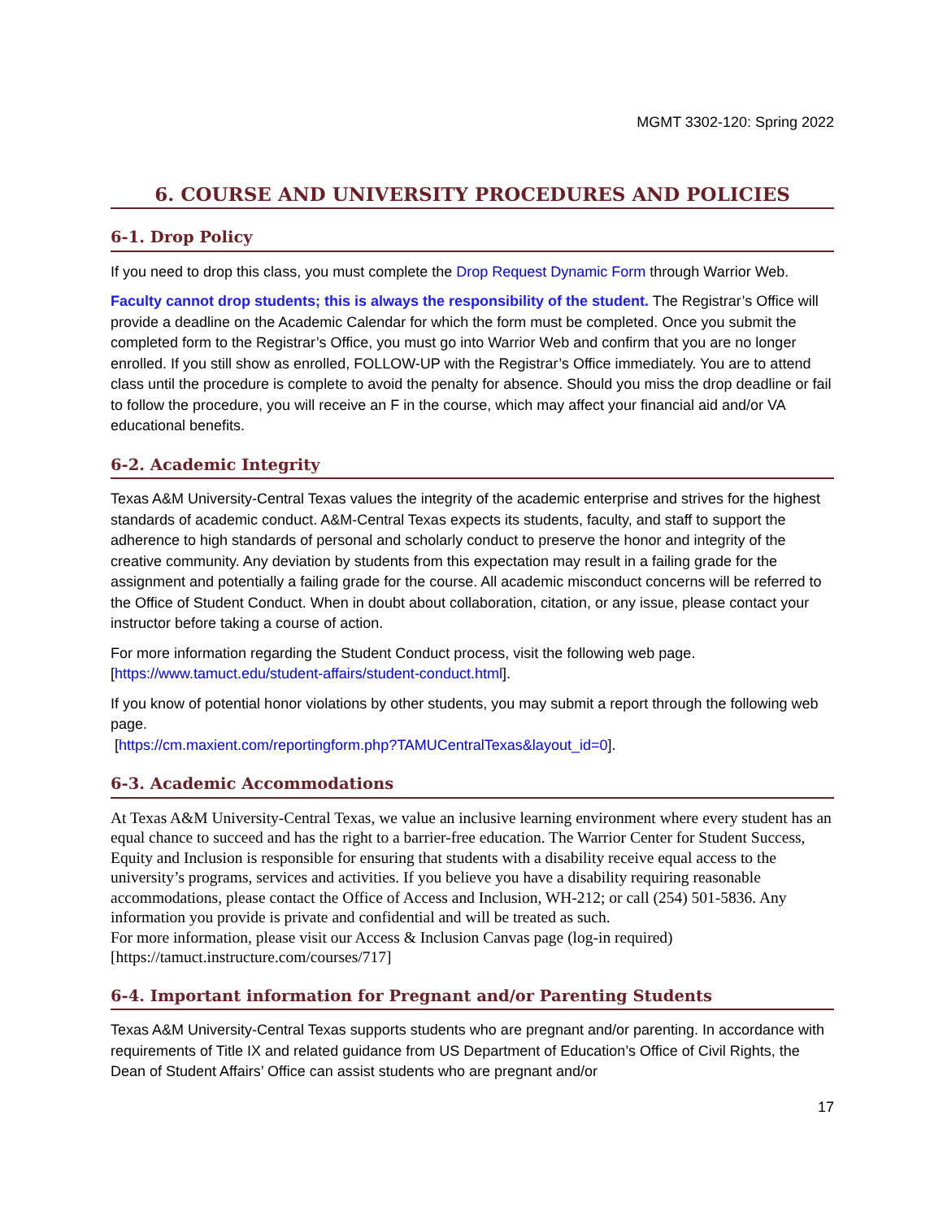MGMT 3302-120: Spring 2022
6. COURSE AND UNIVERSITY PROCEDURES AND POLICIES
6-1. Drop Policy
If you need to drop this class, you must complete the Drop Request Dynamic Form through Warrior Web.
Faculty cannot drop students; this is always the responsibility of the student. The Registrar’s Office will provide a deadline on the Academic Calendar for which the form must be completed. Once you submit the completed form to the Registrar’s Office, you must go into Warrior Web and confirm that you are no longer enrolled. If you still show as enrolled, FOLLOW-UP with the Registrar’s Office immediately. You are to attend class until the procedure is complete to avoid the penalty for absence. Should you miss the drop deadline or fail to follow the procedure, you will receive an F in the course, which may affect your financial aid and/or VA educational benefits.
6-2. Academic Integrity
Texas A&M University-Central Texas values the integrity of the academic enterprise and strives for the highest standards of academic conduct. A&M-Central Texas expects its students, faculty, and staff to support the adherence to high standards of personal and scholarly conduct to preserve the honor and integrity of the creative community. Any deviation by students from this expectation may result in a failing grade for the assignment and potentially a failing grade for the course. All academic misconduct concerns will be referred to the Office of Student Conduct. When in doubt about collaboration, citation, or any issue, please contact your instructor before taking a course of action.
For more information regarding the Student Conduct process, visit the following web page. [https://www.tamuct.edu/student-affairs/student-conduct.html].
If you know of potential honor violations by other students, you may submit a report through the following web page.
[https://cm.maxient.com/reportingform.php?TAMUCentralTexas&layout_id=0].
6-3. Academic Accommodations
At Texas A&M University-Central Texas, we value an inclusive learning environment where every student has an equal chance to succeed and has the right to a barrier-free education. The Warrior Center for Student Success, Equity and Inclusion is responsible for ensuring that students with a disability receive equal access to the university’s programs, services and activities. If you believe you have a disability requiring reasonable accommodations, please contact the Office of Access and Inclusion, WH-212; or call (254) 501-5836. Any information you provide is private and confidential and will be treated as such.
For more information, please visit our Access & Inclusion Canvas page (log-in required) [https://tamuct.instructure.com/courses/717]
6-4. Important information for Pregnant and/or Parenting Students
Texas A&M University-Central Texas supports students who are pregnant and/or parenting. In accordance with requirements of Title IX and related guidance from US Department of Education’s Office of Civil Rights, the Dean of Student Affairs’ Office can assist students who are pregnant and/or
17